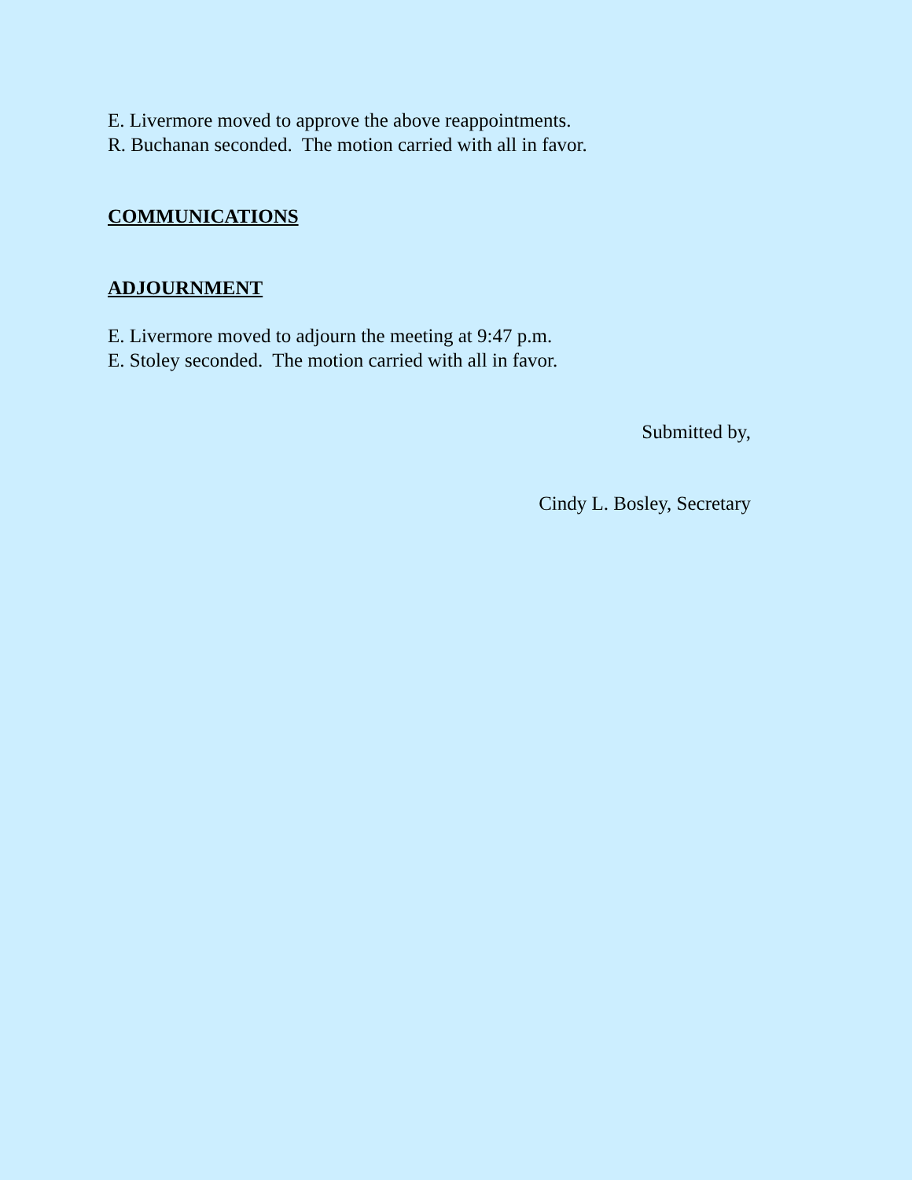E. Livermore moved to approve the above reappointments.
R. Buchanan seconded. The motion carried with all in favor.
COMMUNICATIONS
ADJOURNMENT
E. Livermore moved to adjourn the meeting at 9:47 p.m.
E. Stoley seconded. The motion carried with all in favor.
Submitted by,
Cindy L. Bosley, Secretary